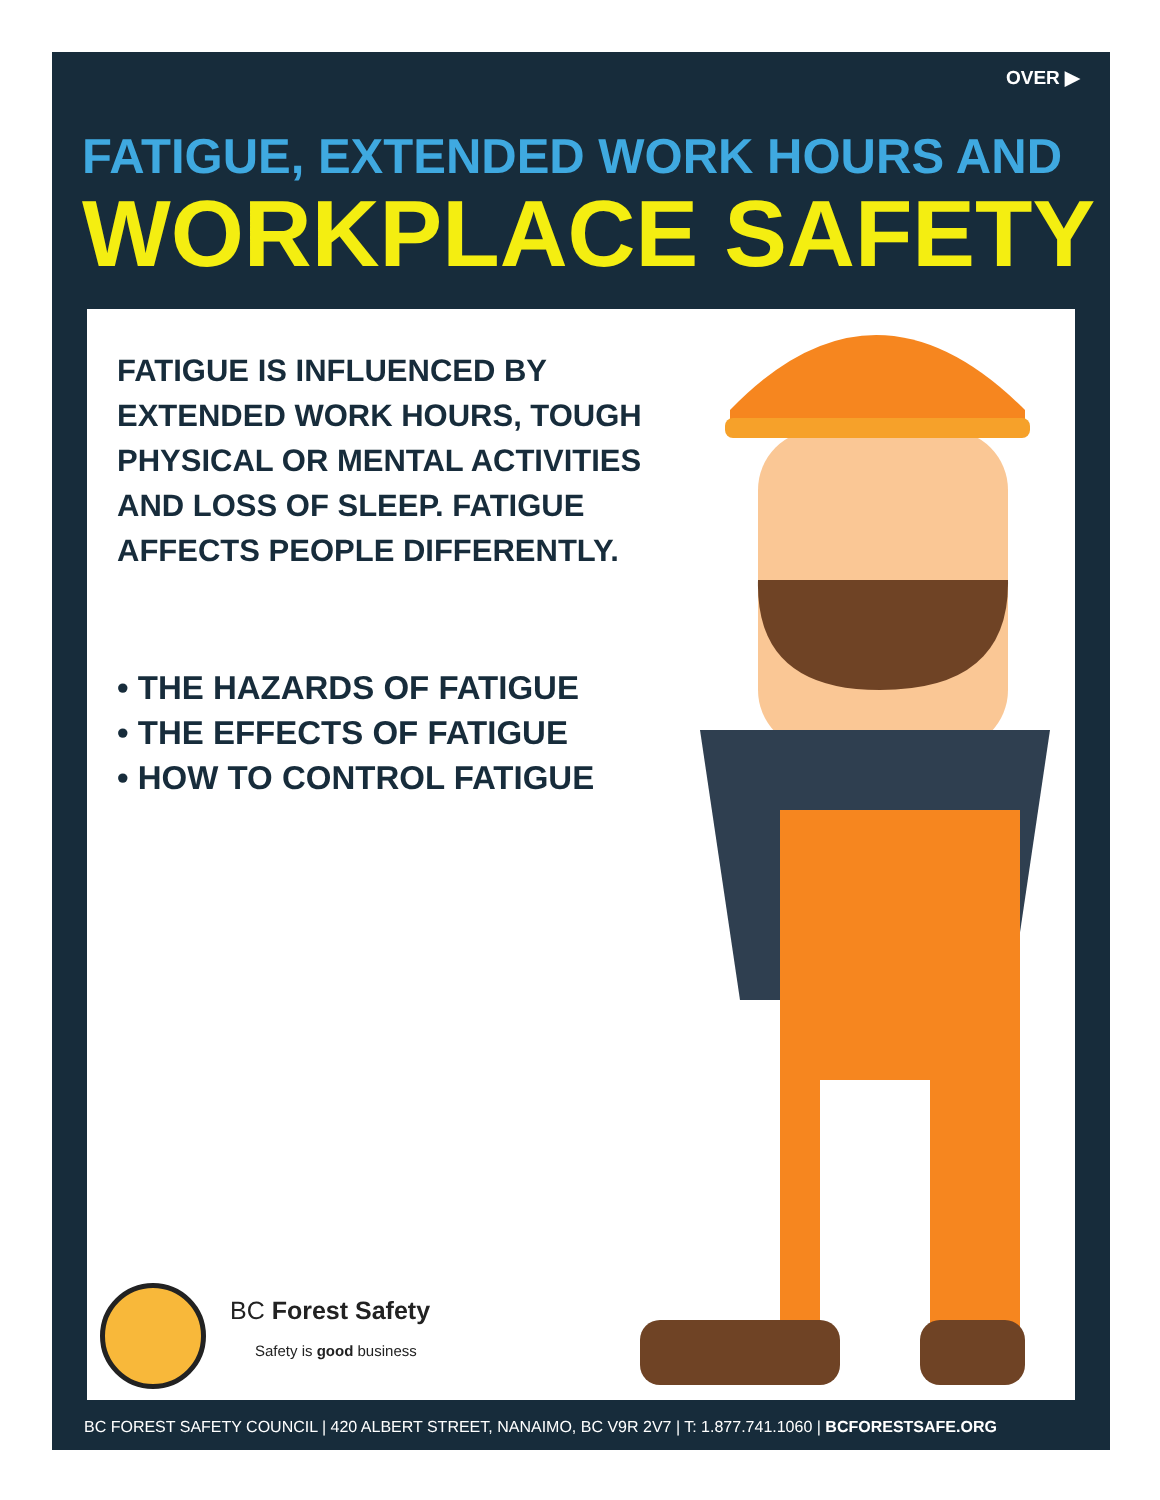OVER ▶
FATIGUE, EXTENDED WORK HOURS AND
WORKPLACE SAFETY
FATIGUE IS INFLUENCED BY EXTENDED WORK HOURS, TOUGH PHYSICAL OR MENTAL ACTIVITIES AND LOSS OF SLEEP. FATIGUE AFFECTS PEOPLE DIFFERENTLY.
• THE HAZARDS OF FATIGUE
• THE EFFECTS OF FATIGUE
• HOW TO CONTROL FATIGUE
BC Forest Safety
Safety is good business
BC FOREST SAFETY COUNCIL | 420 ALBERT STREET, NANAIMO, BC V9R 2V7 | T: 1.877.741.1060 | BCFORESTSAFE.ORG